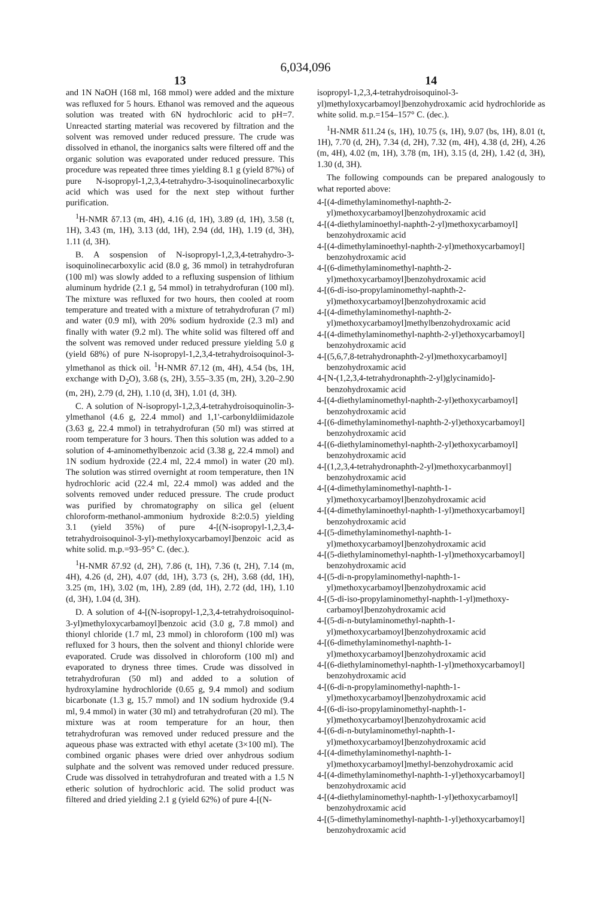6,034,096
13
and 1N NaOH (168 ml, 168 mmol) were added and the mixture was refluxed for 5 hours. Ethanol was removed and the aqueous solution was treated with 6N hydrochloric acid to pH=7. Unreacted starting material was recovered by filtration and the solvent was removed under reduced pressure. The crude was dissolved in ethanol, the inorganics salts were filtered off and the organic solution was evaporated under reduced pressure. This procedure was repeated three times yielding 8.1 g (yield 87%) of pure N-isopropyl-1,2,3,4-tetrahydro-3-isoquinolinecarboxylic acid which was used for the next step without further purification.
<sup>1</sup>H-NMR δ7.13 (m, 4H), 4.16 (d, 1H), 3.89 (d, 1H), 3.58 (t, 1H), 3.43 (m, 1H), 3.13 (dd, 1H), 2.94 (dd, 1H), 1.19 (d, 3H), 1.11 (d, 3H).
B. A sospension of N-isopropyl-1,2,3,4-tetrahydro-3-isoquinolinecarboxylic acid (8.0 g, 36 mmol) in tetrahydrofuran (100 ml) was slowly added to a refluxing suspension of lithium aluminum hydride (2.1 g, 54 mmol) in tetrahydrofuran (100 ml). The mixture was refluxed for two hours, then cooled at room temperature and treated with a mixture of tetrahydrofuran (7 ml) and water (0.9 ml), with 20% sodium hydroxide (2.3 ml) and finally with water (9.2 ml). The white solid was filtered off and the solvent was removed under reduced pressure yielding 5.0 g (yield 68%) of pure N-isopropyl-1,2,3,4-tetrahydroisoquinol-3-ylmethanol as thick oil. <sup>1</sup>H-NMR δ7.12 (m, 4H), 4.54 (bs, 1H, exchange with D<sub>2</sub>O), 3.68 (s, 2H), 3.55–3.35 (m, 2H), 3.20–2.90 (m, 2H), 2.79 (d, 2H), 1.10 (d, 3H), 1.01 (d, 3H).
C. A solution of N-isopropyl-1,2,3,4-tetrahydroisoquinolin-3-ylmethanol (4.6 g, 22.4 mmol) and 1,1'-carbonyldiimidazole (3.63 g, 22.4 mmol) in tetrahydrofuran (50 ml) was stirred at room temperature for 3 hours. Then this solution was added to a solution of 4-aminomethylbenzoic acid (3.38 g, 22.4 mmol) and 1N sodium hydroxide (22.4 ml, 22.4 mmol) in water (20 ml). The solution was stirred overnight at room temperature, then 1N hydrochloric acid (22.4 ml, 22.4 mmol) was added and the solvents removed under reduced pressure. The crude product was purified by chromatography on silica gel (eluent chloroform-methanol-ammonium hydroxide 8:2:0.5) yielding 3.1 (yield 35%) of pure 4-[(N-isopropyl-1,2,3,4-tetrahydroisoquinol-3-yl)-methyloxycarbamoyl]benzoic acid as white solid. m.p.=93–95° C. (dec.).
<sup>1</sup>H-NMR δ7.92 (d, 2H), 7.86 (t, 1H), 7.36 (t, 2H), 7.14 (m, 4H), 4.26 (d, 2H), 4.07 (dd, 1H), 3.73 (s, 2H), 3.68 (dd, 1H), 3.25 (m, 1H), 3.02 (m, 1H), 2.89 (dd, 1H), 2.72 (dd, 1H), 1.10 (d, 3H), 1.04 (d, 3H).
D. A solution of 4-[(N-isopropyl-1,2,3,4-tetrahydroisoquinol-3-yl)methyloxycarbamoyl]benzoic acid (3.0 g, 7.8 mmol) and thionyl chloride (1.7 ml, 23 mmol) in chloroform (100 ml) was refluxed for 3 hours, then the solvent and thionyl chloride were evaporated. Crude was dissolved in chloroform (100 ml) and evaporated to dryness three times. Crude was dissolved in tetrahydrofuran (50 ml) and added to a solution of hydroxylamine hydrochloride (0.65 g, 9.4 mmol) and sodium bicarbonate (1.3 g, 15.7 mmol) and 1N sodium hydroxide (9.4 ml, 9.4 mmol) in water (30 ml) and tetrahydrofuran (20 ml). The mixture was at room temperature for an hour, then tetrahydrofuran was removed under reduced pressure and the aqueous phase was extracted with ethyl acetate (3×100 ml). The combined organic phases were dried over anhydrous sodium sulphate and the solvent was removed under reduced pressure. Crude was dissolved in tetrahydrofuran and treated with a 1.5 N etheric solution of hydrochloric acid. The solid product was filtered and dried yielding 2.1 g (yield 62%) of pure 4-[(N-
14
isopropyl-1,2,3,4-tetrahydroisoquinol-3-yl)methyloxycarbamoyl]benzohydroxamic acid hydrochloride as white solid. m.p.=154–157° C. (dec.).
<sup>1</sup>H-NMR δ11.24 (s, 1H), 10.75 (s, 1H), 9.07 (bs, 1H), 8.01 (t, 1H), 7.70 (d, 2H), 7.34 (d, 2H), 7.32 (m, 4H), 4.38 (d, 2H), 4.26 (m, 4H), 4.02 (m, 1H), 3.78 (m, 1H), 3.15 (d, 2H), 1.42 (d, 3H), 1.30 (d, 3H).
The following compounds can be prepared analogously to what reported above:
4-[(4-dimethylaminomethyl-naphth-2-yl)methoxycarbamoyl]benzohydroxamic acid
4-[(4-diethylaminoethyl-naphth-2-yl)methoxycarbamoyl] benzohydroxamic acid
4-[(4-dimethylaminoethyl-naphth-2-yl)methoxycarbamoyl] benzohydroxamic acid
4-[(6-dimethylaminomethyl-naphth-2-yl)methoxycarbamoyl]benzohydroxamic acid
4-[(6-di-iso-propylaminomethyl-naphth-2-yl)methoxycarbamoyl]benzohydroxamic acid
4-[(4-dimethylaminomethyl-naphth-2-yl)methoxycarbamoyl]methylbenzohydroxamic acid
4-[(4-dimethylaminomethyl-naphth-2-yl)ethoxycarbamoyl] benzohydroxamic acid
4-[(5,6,7,8-tetrahydronaphth-2-yl)methoxycarbamoyl] benzohydroxamic acid
4-[N-(1,2,3,4-tetrahydronaphth-2-yl)glycinamido]-benzohydroxamic acid
4-[(4-diethylaminomethyl-naphth-2-yl)ethoxycarbamoyl] benzohydroxamic acid
4-[(6-dimethylaminomethyl-naphth-2-yl)ethoxycarbamoyl] benzohydroxamic acid
4-[(6-diethylaminomethyl-naphth-2-yl)ethoxycarbamoyl] benzohydroxamic acid
4-[(1,2,3,4-tetrahydronaphth-2-yl)methoxycarbanmoyl] benzohydroxamic acid
4-[(4-dimethylaminomethyl-naphth-1-yl)methoxycarbamoyl]benzohydroxamic acid
4-[(4-dimethylaminoethyl-naphth-1-yl)methoxycarbamoyl] benzohydroxamic acid
4-[(5-dimethylaminomethyl-naphth-1-yl)methoxycarbamoyl]benzohydroxamic acid
4-[(5-diethylaminomethyl-naphth-1-yl)methoxycarbamoyl] benzohydroxamic acid
4-[(5-di-n-propylaminomethyl-naphth-1-yl)methoxycarbamoyl]benzohydroxamic acid
4-[(5-di-iso-propylaminomethyl-naphth-1-yl)methoxy-carbamoyl]benzohydroxamic acid
4-[(5-di-n-butylaminomethyl-naphth-1-yl)methoxycarbamoyl]benzohydroxamic acid
4-[(6-dimethylaminomethyl-naphth-1-yl)methoxycarbamoyl]benzohydroxamic acid
4-[(6-diethylaminomethyl-naphth-1-yl)methoxycarbamoyl] benzohydroxamic acid
4-[(6-di-n-propylaminomethyl-naphth-1-yl)methoxycarbamoyl]benzohydroxamic acid
4-[(6-di-iso-propylaminomethyl-naphth-1-yl)methoxycarbamoyl]benzohydroxamic acid
4-[(6-di-n-butylaminomethyl-naphth-1-yl)methoxycarbamoyl]benzohydroxamic acid
4-[(4-dimethylaminomethyl-naphth-1-yl)methoxycarbamoyl]methyl-benzohydroxamic acid
4-[(4-dimethylaminomethyl-naphth-1-yl)ethoxycarbamoyl] benzohydroxamic acid
4-[(4-diethylaminomethyl-naphth-1-yl)ethoxycarbamoyl] benzohydroxamic acid
4-[(5-dimethylaminomethyl-naphth-1-yl)ethoxycarbamoyl] benzohydroxamic acid